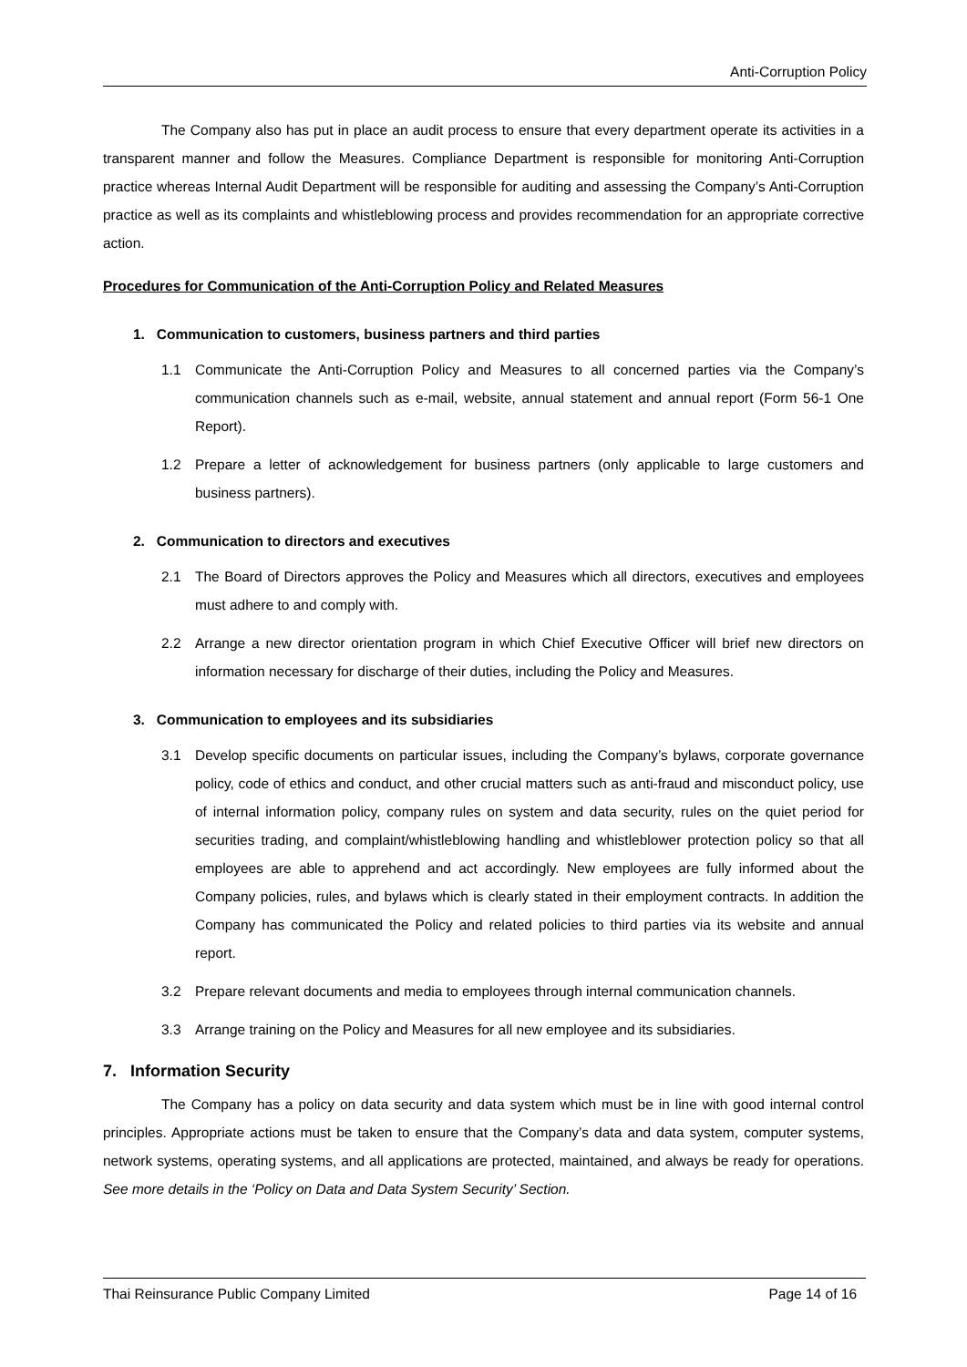Anti-Corruption Policy
The Company also has put in place an audit process to ensure that every department operate its activities in a transparent manner and follow the Measures. Compliance Department is responsible for monitoring Anti-Corruption practice whereas Internal Audit Department will be responsible for auditing and assessing the Company’s Anti-Corruption practice as well as its complaints and whistleblowing process and provides recommendation for an appropriate corrective action.
Procedures for Communication of the Anti-Corruption Policy and Related Measures
1. Communication to customers, business partners and third parties
1.1 Communicate the Anti-Corruption Policy and Measures to all concerned parties via the Company’s communication channels such as e-mail, website, annual statement and annual report (Form 56-1 One Report).
1.2 Prepare a letter of acknowledgement for business partners (only applicable to large customers and business partners).
2. Communication to directors and executives
2.1 The Board of Directors approves the Policy and Measures which all directors, executives and employees must adhere to and comply with.
2.2 Arrange a new director orientation program in which Chief Executive Officer will brief new directors on information necessary for discharge of their duties, including the Policy and Measures.
3. Communication to employees and its subsidiaries
3.1 Develop specific documents on particular issues, including the Company’s bylaws, corporate governance policy, code of ethics and conduct, and other crucial matters such as anti-fraud and misconduct policy, use of internal information policy, company rules on system and data security, rules on the quiet period for securities trading, and complaint/whistleblowing handling and whistleblower protection policy so that all employees are able to apprehend and act accordingly. New employees are fully informed about the Company policies, rules, and bylaws which is clearly stated in their employment contracts. In addition the Company has communicated the Policy and related policies to third parties via its website and annual report.
3.2 Prepare relevant documents and media to employees through internal communication channels.
3.3 Arrange training on the Policy and Measures for all new employee and its subsidiaries.
7. Information Security
The Company has a policy on data security and data system which must be in line with good internal control principles. Appropriate actions must be taken to ensure that the Company’s data and data system, computer systems, network systems, operating systems, and all applications are protected, maintained, and always be ready for operations. See more details in the ‘Policy on Data and Data System Security’ Section.
Thai Reinsurance Public Company Limited Page 14 of 16